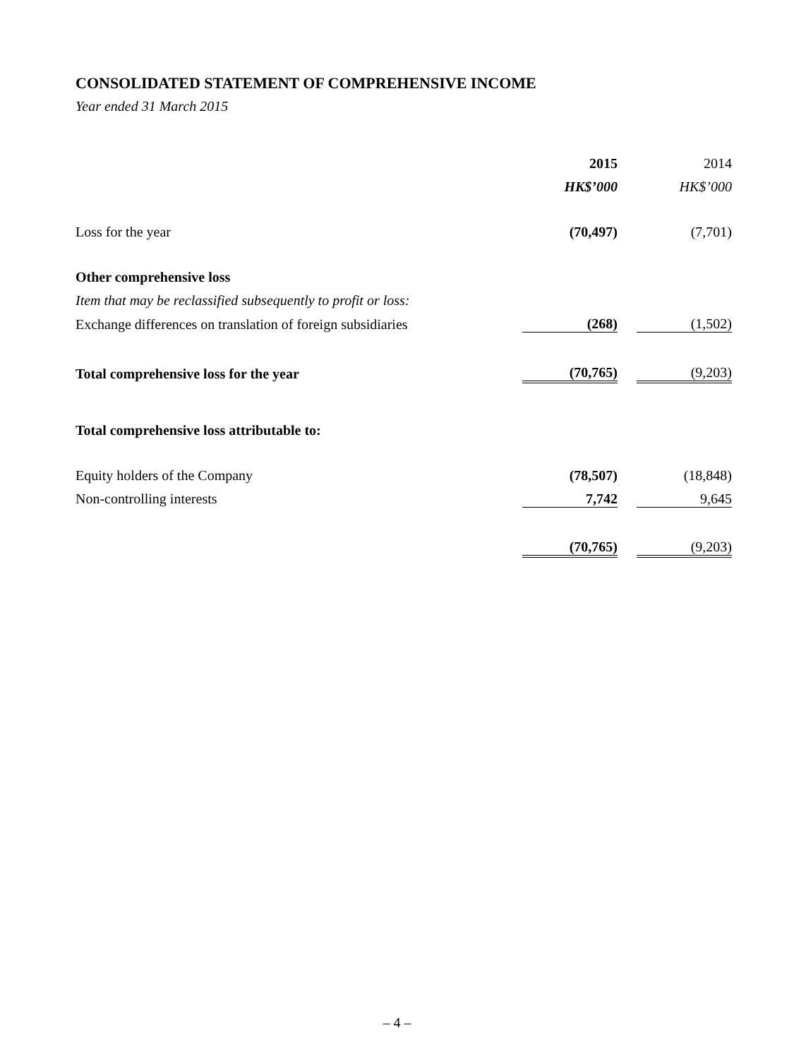CONSOLIDATED STATEMENT OF COMPREHENSIVE INCOME
Year ended 31 March 2015
| | 2015 | | 2014 |
| | HK$’000 | | HK$’000 |
| Loss for the year | (70,497) | | (7,701) |
| Other comprehensive loss | | | |
| Item that may be reclassified subsequently to profit or loss: | | | |
| Exchange differences on translation of foreign subsidiaries | (268) | | (1,502) |
| Total comprehensive loss for the year | (70,765) | | (9,203) |
| Total comprehensive loss attributable to: | | | |
| Equity holders of the Company | (78,507) | | (18,848) |
| Non-controlling interests | 7,742 | | 9,645 |
| | (70,765) | | (9,203) |
– 4 –